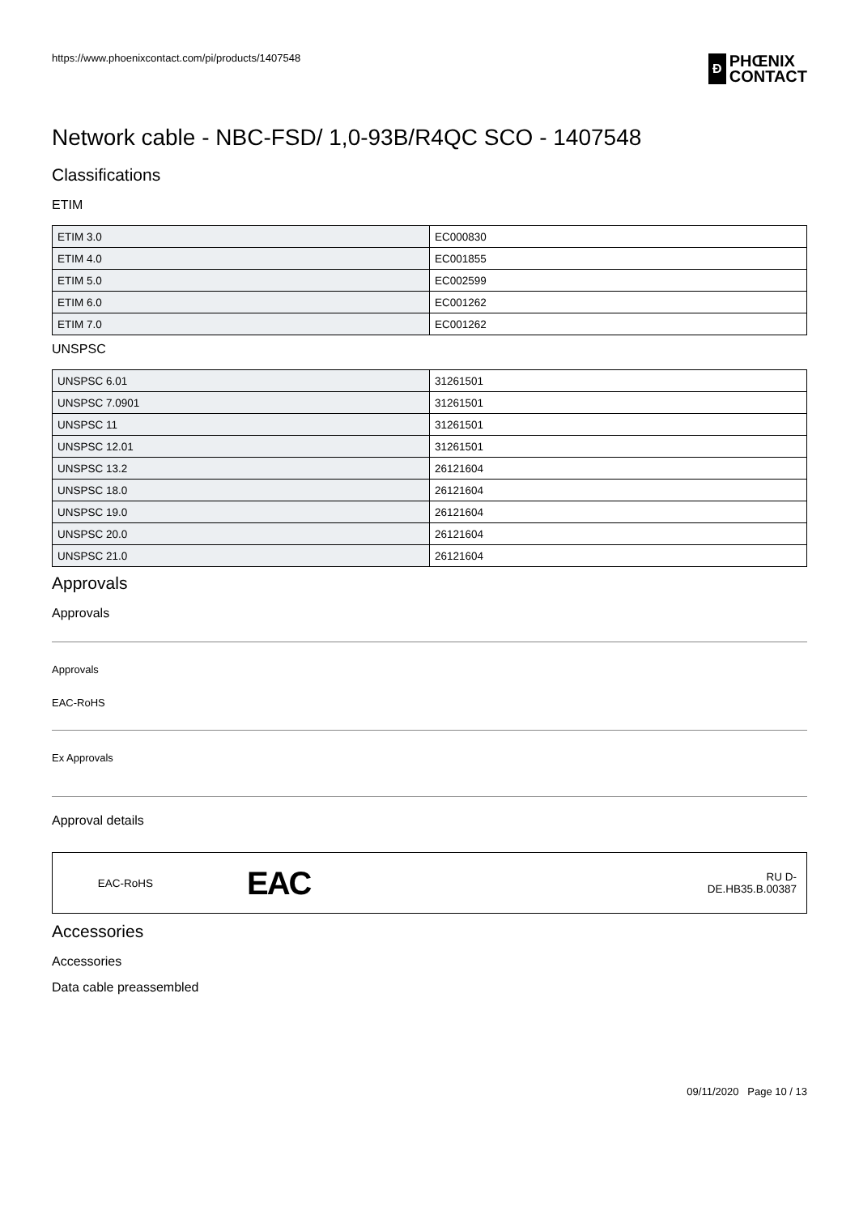https://www.phoenixcontact.com/pi/products/1407548
Ð
PHŒNIX
CONTACT
Network cable - NBC-FSD/ 1,0-93B/R4QC SCO - 1407548
Classifications
ETIM
| ETIM 3.0 | EC000830 |
| ETIM 4.0 | EC001855 |
| ETIM 5.0 | EC002599 |
| ETIM 6.0 | EC001262 |
| ETIM 7.0 | EC001262 |
UNSPSC
| UNSPSC 6.01 | 31261501 |
| UNSPSC 7.0901 | 31261501 |
| UNSPSC 11 | 31261501 |
| UNSPSC 12.01 | 31261501 |
| UNSPSC 13.2 | 26121604 |
| UNSPSC 18.0 | 26121604 |
| UNSPSC 19.0 | 26121604 |
| UNSPSC 20.0 | 26121604 |
| UNSPSC 21.0 | 26121604 |
Approvals
Approvals
Approvals
EAC-RoHS
Ex Approvals
Approval details
EAC-RoHS
EAC
RU D-
DE.HB35.B.00387
Accessories
Accessories
Data cable preassembled
09/11/2020 Page 10 / 13